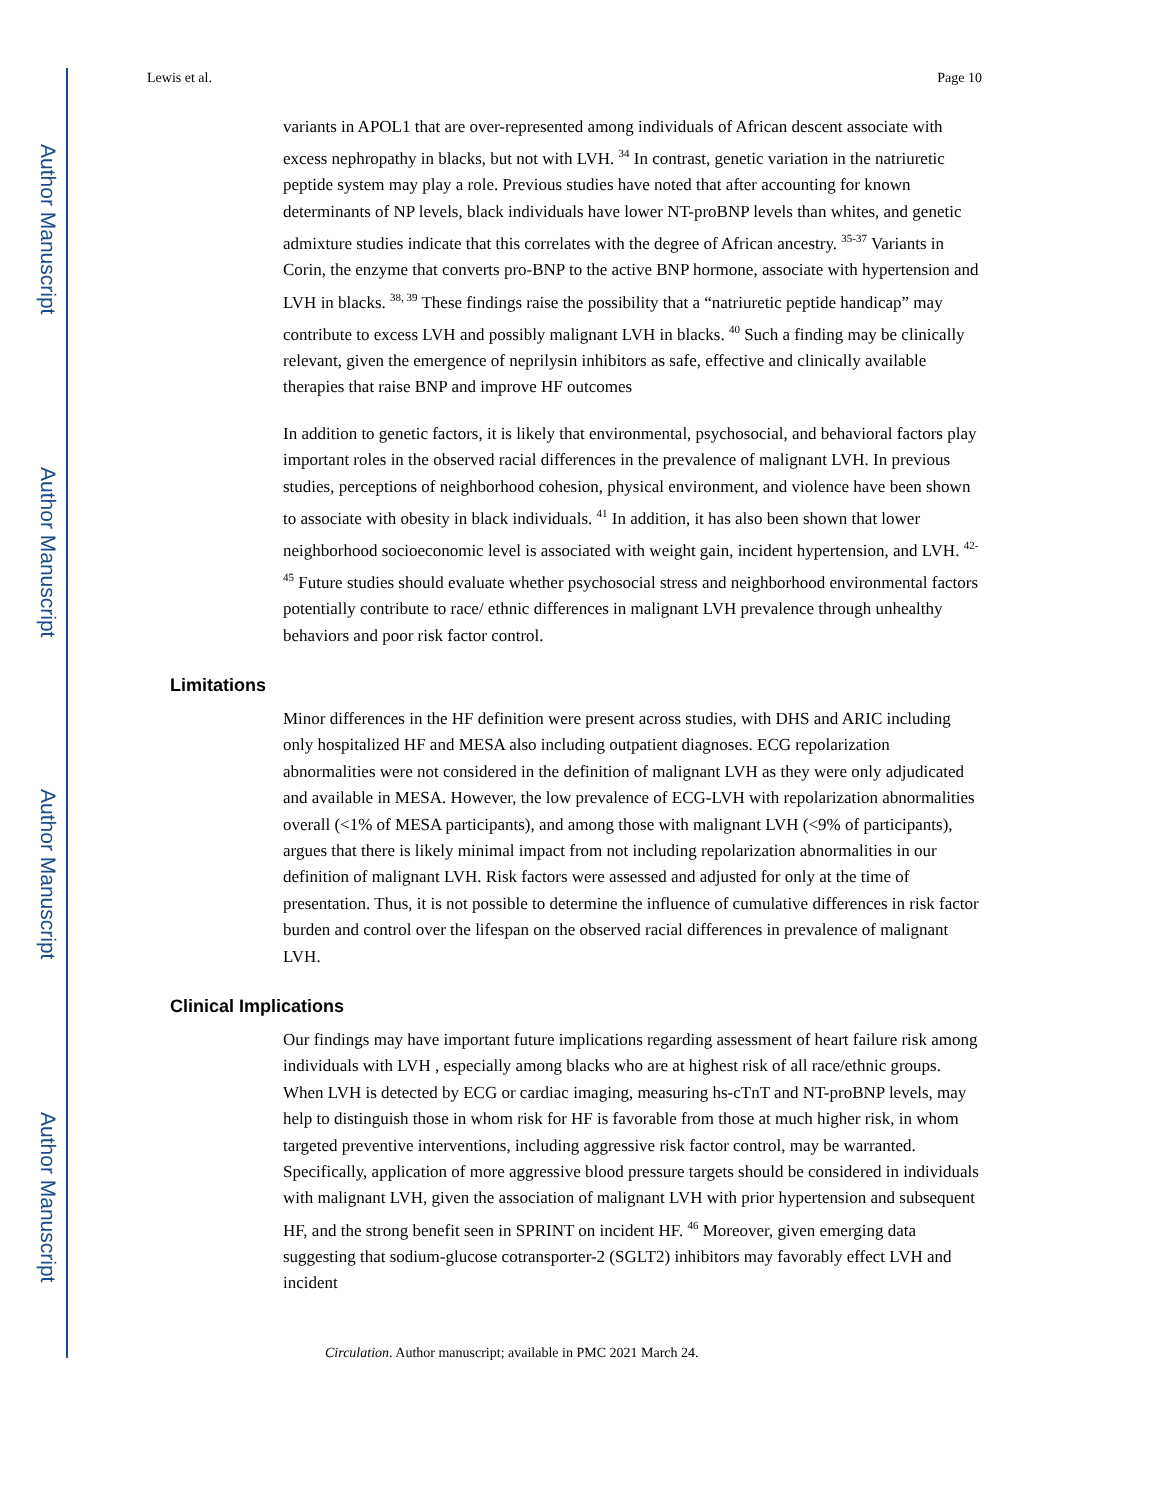Author Manuscript
Author Manuscript
Author Manuscript
Author Manuscript
Lewis et al. Page 10
variants in APOL1 that are over-represented among individuals of African descent associate with excess nephropathy in blacks, but not with LVH. <sup>34</sup> In contrast, genetic variation in the natriuretic peptide system may play a role. Previous studies have noted that after accounting for known determinants of NP levels, black individuals have lower NT-proBNP levels than whites, and genetic admixture studies indicate that this correlates with the degree of African ancestry. <sup>35-37</sup> Variants in Corin, the enzyme that converts pro-BNP to the active BNP hormone, associate with hypertension and LVH in blacks. <sup>38, 39</sup> These findings raise the possibility that a “natriuretic peptide handicap” may contribute to excess LVH and possibly malignant LVH in blacks. <sup>40</sup> Such a finding may be clinically relevant, given the emergence of neprilysin inhibitors as safe, effective and clinically available therapies that raise BNP and improve HF outcomes
In addition to genetic factors, it is likely that environmental, psychosocial, and behavioral factors play important roles in the observed racial differences in the prevalence of malignant LVH. In previous studies, perceptions of neighborhood cohesion, physical environment, and violence have been shown to associate with obesity in black individuals. <sup>41</sup> In addition, it has also been shown that lower neighborhood socioeconomic level is associated with weight gain, incident hypertension, and LVH. <sup>42-45</sup> Future studies should evaluate whether psychosocial stress and neighborhood environmental factors potentially contribute to race/ ethnic differences in malignant LVH prevalence through unhealthy behaviors and poor risk factor control.
Limitations
Minor differences in the HF definition were present across studies, with DHS and ARIC including only hospitalized HF and MESA also including outpatient diagnoses. ECG repolarization abnormalities were not considered in the definition of malignant LVH as they were only adjudicated and available in MESA. However, the low prevalence of ECG-LVH with repolarization abnormalities overall (<1% of MESA participants), and among those with malignant LVH (<9% of participants), argues that there is likely minimal impact from not including repolarization abnormalities in our definition of malignant LVH. Risk factors were assessed and adjusted for only at the time of presentation. Thus, it is not possible to determine the influence of cumulative differences in risk factor burden and control over the lifespan on the observed racial differences in prevalence of malignant LVH.
Clinical Implications
Our findings may have important future implications regarding assessment of heart failure risk among individuals with LVH , especially among blacks who are at highest risk of all race/ethnic groups. When LVH is detected by ECG or cardiac imaging, measuring hs-cTnT and NT-proBNP levels, may help to distinguish those in whom risk for HF is favorable from those at much higher risk, in whom targeted preventive interventions, including aggressive risk factor control, may be warranted. Specifically, application of more aggressive blood pressure targets should be considered in individuals with malignant LVH, given the association of malignant LVH with prior hypertension and subsequent HF, and the strong benefit seen in SPRINT on incident HF. <sup>46</sup> Moreover, given emerging data suggesting that sodium-glucose cotransporter-2 (SGLT2) inhibitors may favorably effect LVH and incident
Circulation. Author manuscript; available in PMC 2021 March 24.